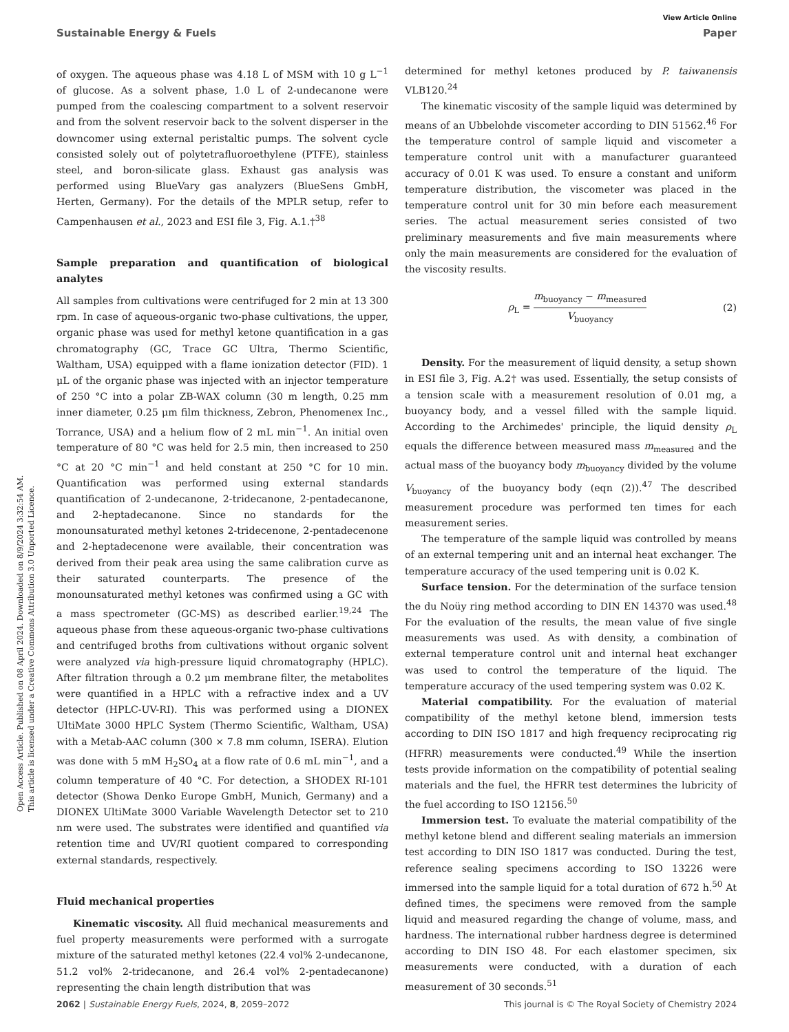Open Access Article. Published on 08 April 2024. Downloaded on 8/9/2024 3:32:54 AM.
This article is licensed under a Creative Commons Attribution 3.0 Unported Licence.
View Article Online
Sustainable Energy & Fuels Paper
of oxygen. The aqueous phase was 4.18 L of MSM with 10 g L<sup>−1</sup> of glucose. As a solvent phase, 1.0 L of 2-undecanone were pumped from the coalescing compartment to a solvent reservoir and from the solvent reservoir back to the solvent disperser in the downcomer using external peristaltic pumps. The solvent cycle consisted solely out of polytetrafluoroethylene (PTFE), stainless steel, and boron-silicate glass. Exhaust gas analysis was performed using BlueVary gas analyzers (BlueSens GmbH, Herten, Germany). For the details of the MPLR setup, refer to Campenhausen et al., 2023 and ESI file 3, Fig. A.1.†<sup>38</sup>
Sample preparation and quantification of biological analytes
All samples from cultivations were centrifuged for 2 min at 13 300 rpm. In case of aqueous-organic two-phase cultivations, the upper, organic phase was used for methyl ketone quantification in a gas chromatography (GC, Trace GC Ultra, Thermo Scientific, Waltham, USA) equipped with a flame ionization detector (FID). 1 μL of the organic phase was injected with an injector temperature of 250 °C into a polar ZB-WAX column (30 m length, 0.25 mm inner diameter, 0.25 μm film thickness, Zebron, Phenomenex Inc., Torrance, USA) and a helium flow of 2 mL min<sup>−1</sup>. An initial oven temperature of 80 °C was held for 2.5 min, then increased to 250 °C at 20 °C min<sup>−1</sup> and held constant at 250 °C for 10 min. Quantification was performed using external standards quantification of 2-undecanone, 2-tridecanone, 2-pentadecanone, and 2-heptadecanone. Since no standards for the monounsaturated methyl ketones 2-tridecenone, 2-pentadecenone and 2-heptadecenone were available, their concentration was derived from their peak area using the same calibration curve as their saturated counterparts. The presence of the monounsaturated methyl ketones was confirmed using a GC with a mass spectrometer (GC-MS) as described earlier.<sup>19,24</sup> The aqueous phase from these aqueous-organic two-phase cultivations and centrifuged broths from cultivations without organic solvent were analyzed via high-pressure liquid chromatography (HPLC). After filtration through a 0.2 μm membrane filter, the metabolites were quantified in a HPLC with a refractive index and a UV detector (HPLC-UV-RI). This was performed using a DIONEX UltiMate 3000 HPLC System (Thermo Scientific, Waltham, USA) with a Metab-AAC column (300 × 7.8 mm column, ISERA). Elution was done with 5 mM H<sub>2</sub>SO<sub>4</sub> at a flow rate of 0.6 mL min<sup>−1</sup>, and a column temperature of 40 °C. For detection, a SHODEX RI-101 detector (Showa Denko Europe GmbH, Munich, Germany) and a DIONEX UltiMate 3000 Variable Wavelength Detector set to 210 nm were used. The substrates were identified and quantified via retention time and UV/RI quotient compared to corresponding external standards, respectively.
Fluid mechanical properties
Kinematic viscosity. All fluid mechanical measurements and fuel property measurements were performed with a surrogate mixture of the saturated methyl ketones (22.4 vol% 2-undecanone, 51.2 vol% 2-tridecanone, and 26.4 vol% 2-pentadecanone) representing the chain length distribution that was
determined for methyl ketones produced by P. taiwanensis VLB120.<sup>24</sup>
The kinematic viscosity of the sample liquid was determined by means of an Ubbelohde viscometer according to DIN 51562.<sup>46</sup> For the temperature control of sample liquid and viscometer a temperature control unit with a manufacturer guaranteed accuracy of 0.01 K was used. To ensure a constant and uniform temperature distribution, the viscometer was placed in the temperature control unit for 30 min before each measurement series. The actual measurement series consisted of two preliminary measurements and five main measurements where only the main measurements are considered for the evaluation of the viscosity results.
ρ<sub>L</sub> = m<sub>buoyancy</sub> − m<sub>measured</sub> V<sub>buoyancy</sub> (2)
Density. For the measurement of liquid density, a setup shown in ESI file 3, Fig. A.2† was used. Essentially, the setup consists of a tension scale with a measurement resolution of 0.01 mg, a buoyancy body, and a vessel filled with the sample liquid. According to the Archimedes' principle, the liquid density ρ<sub>L</sub> equals the difference between measured mass m<sub>measured</sub> and the actual mass of the buoyancy body m<sub>buoyancy</sub> divided by the volume V<sub>buoyancy</sub> of the buoyancy body (eqn (2)).<sup>47</sup> The described measurement procedure was performed ten times for each measurement series.
The temperature of the sample liquid was controlled by means of an external tempering unit and an internal heat exchanger. The temperature accuracy of the used tempering unit is 0.02 K.
Surface tension. For the determination of the surface tension the du Noüy ring method according to DIN EN 14370 was used.<sup>48</sup> For the evaluation of the results, the mean value of five single measurements was used. As with density, a combination of external temperature control unit and internal heat exchanger was used to control the temperature of the liquid. The temperature accuracy of the used tempering system was 0.02 K.
Material compatibility. For the evaluation of material compatibility of the methyl ketone blend, immersion tests according to DIN ISO 1817 and high frequency reciprocating rig (HFRR) measurements were conducted.<sup>49</sup> While the insertion tests provide information on the compatibility of potential sealing materials and the fuel, the HFRR test determines the lubricity of the fuel according to ISO 12156.<sup>50</sup>
Immersion test. To evaluate the material compatibility of the methyl ketone blend and different sealing materials an immersion test according to DIN ISO 1817 was conducted. During the test, reference sealing specimens according to ISO 13226 were immersed into the sample liquid for a total duration of 672 h.<sup>50</sup> At defined times, the specimens were removed from the sample liquid and measured regarding the change of volume, mass, and hardness. The international rubber hardness degree is determined according to DIN ISO 48. For each elastomer specimen, six measurements were conducted, with a duration of each measurement of 30 seconds.<sup>51</sup>
2062 | Sustainable Energy Fuels, 2024, 8, 2059–2072 This journal is © The Royal Society of Chemistry 2024